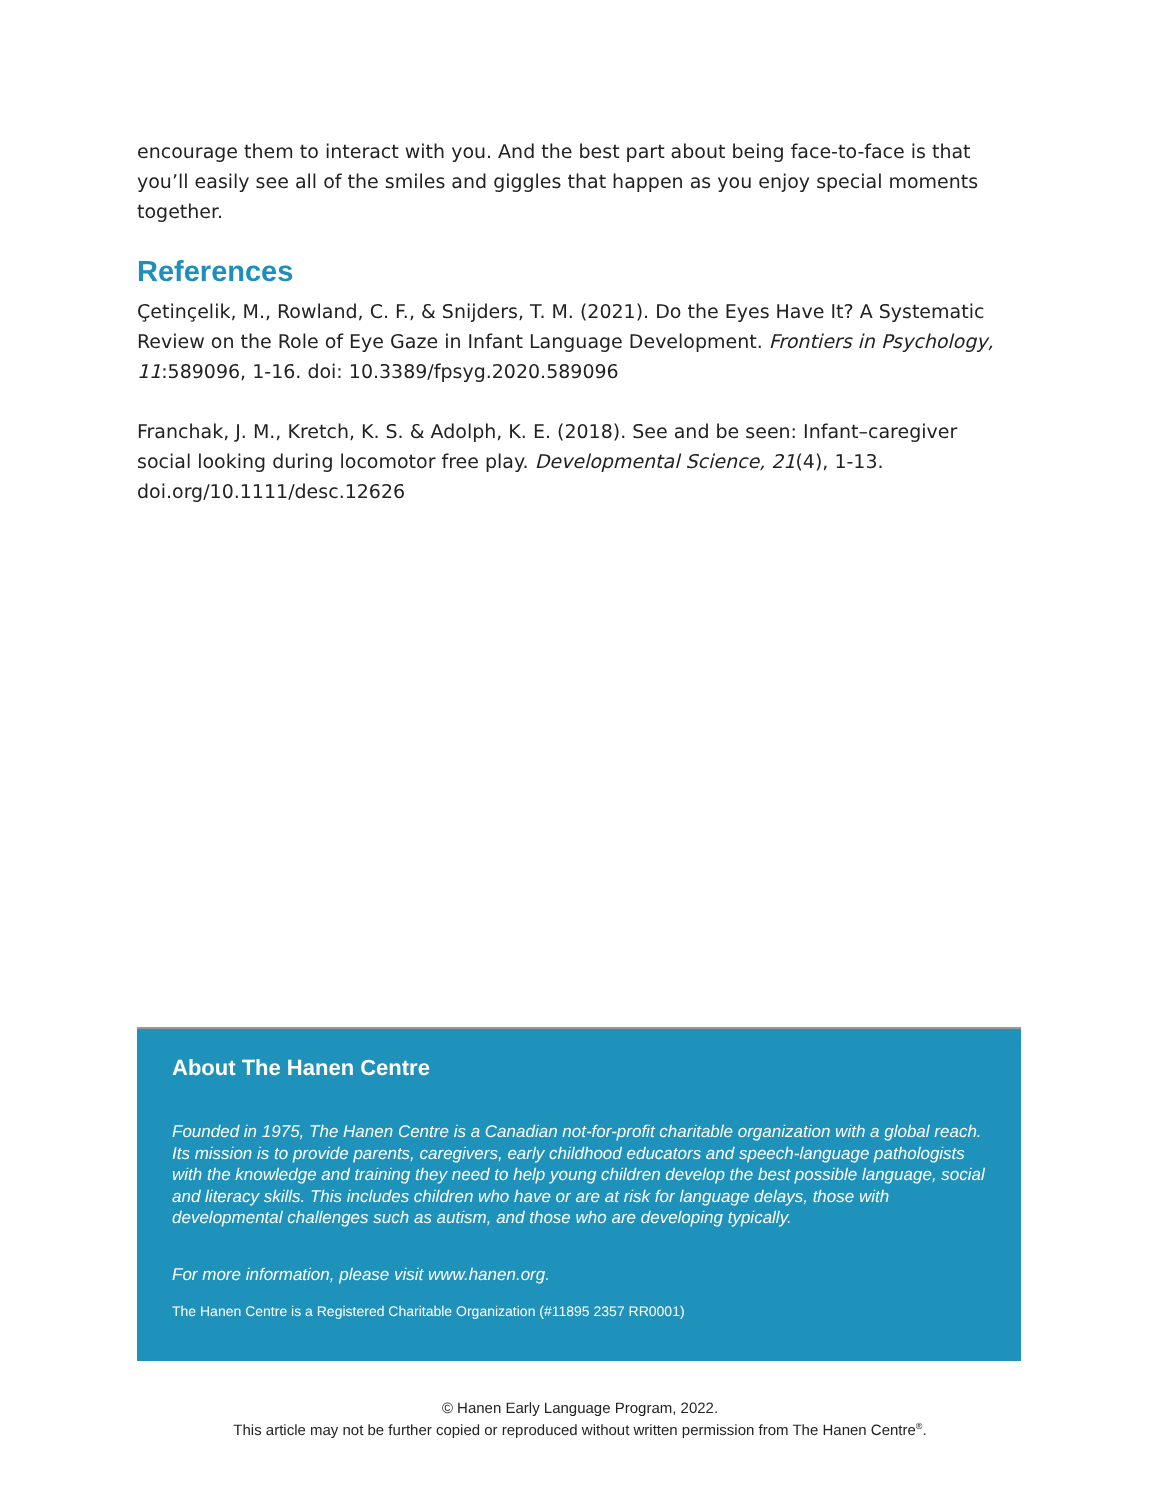encourage them to interact with you. And the best part about being face-to-face is that you’ll easily see all of the smiles and giggles that happen as you enjoy special moments together.
References
Çetinçelik, M., Rowland, C. F., & Snijders, T. M. (2021). Do the Eyes Have It? A Systematic Review on the Role of Eye Gaze in Infant Language Development. Frontiers in Psychology, 11:589096, 1-16. doi: 10.3389/fpsyg.2020.589096
Franchak, J. M., Kretch, K. S. & Adolph, K. E. (2018). See and be seen: Infant–caregiver social looking during locomotor free play. Developmental Science, 21(4), 1-13. doi.org/10.1111/desc.12626
About The Hanen Centre
Founded in 1975, The Hanen Centre is a Canadian not-for-profit charitable organization with a global reach. Its mission is to provide parents, caregivers, early childhood educators and speech-language pathologists with the knowledge and training they need to help young children develop the best possible language, social and literacy skills. This includes children who have or are at risk for language delays, those with developmental challenges such as autism, and those who are developing typically.
For more information, please visit www.hanen.org.
The Hanen Centre is a Registered Charitable Organization (#11895 2357 RR0001)
© Hanen Early Language Program, 2022.
This article may not be further copied or reproduced without written permission from The Hanen Centre<sup>®</sup>.